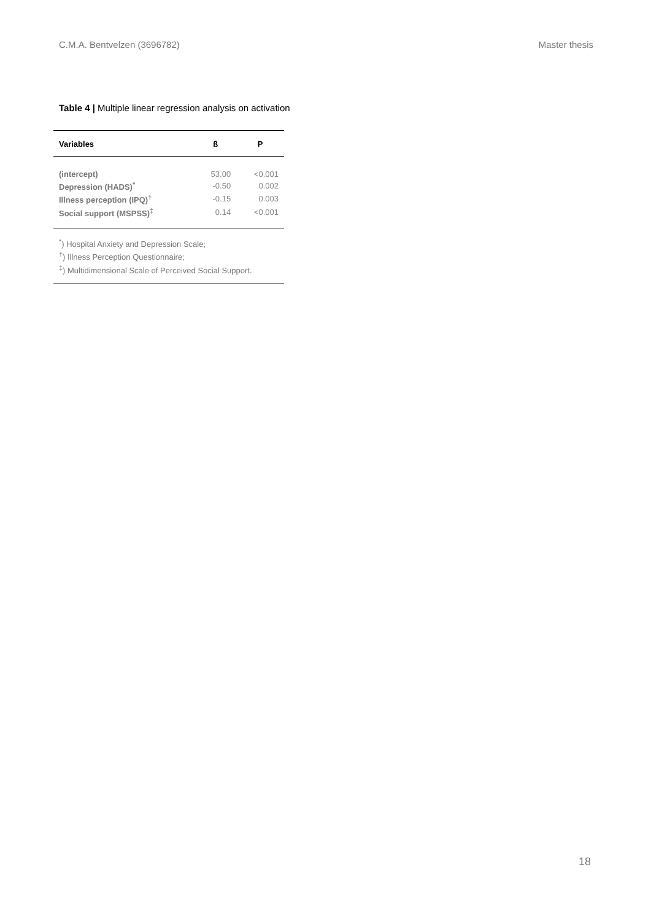C.M.A. Bentvelzen (3696782) Master thesis
Table 4 | Multiple linear regression analysis on activation
| Variables | ß | P |
| --- | --- | --- |
| (intercept) | 53.00 | <0.001 |
| Depression (HADS)<sup>*</sup> | -0.50 | 0.002 |
| Illness perception (IPQ)<sup>†</sup> | -0.15 | 0.003 |
| Social support (MSPSS)<sup>‡</sup> | 0.14 | <0.001 |
<sup>*</sup>) Hospital Anxiety and Depression Scale;
<sup>†</sup>) Illness Perception Questionnaire;
<sup>‡</sup>) Multidimensional Scale of Perceived Social Support.
18